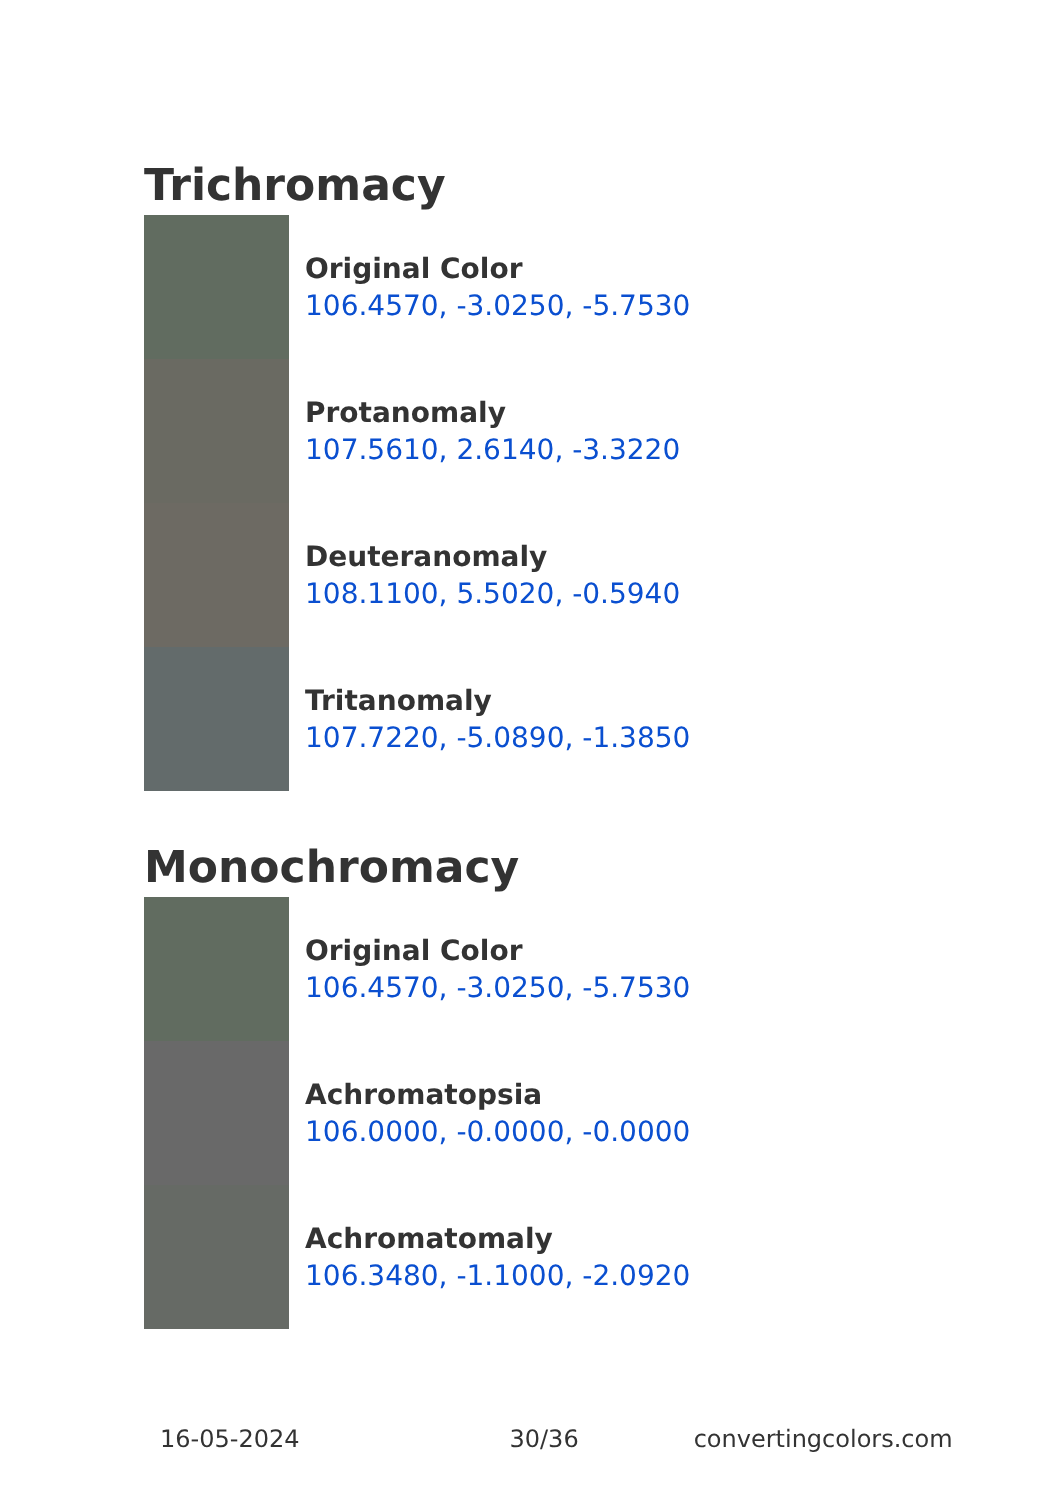Trichromacy
Original Color
106.4570, -3.0250, -5.7530
Protanomaly
107.5610, 2.6140, -3.3220
Deuteranomaly
108.1100, 5.5020, -0.5940
Tritanomaly
107.7220, -5.0890, -1.3850
Monochromacy
Original Color
106.4570, -3.0250, -5.7530
Achromatopsia
106.0000, -0.0000, -0.0000
Achromatomaly
106.3480, -1.1000, -2.0920
16-05-2024 30/36 convertingcolors.com